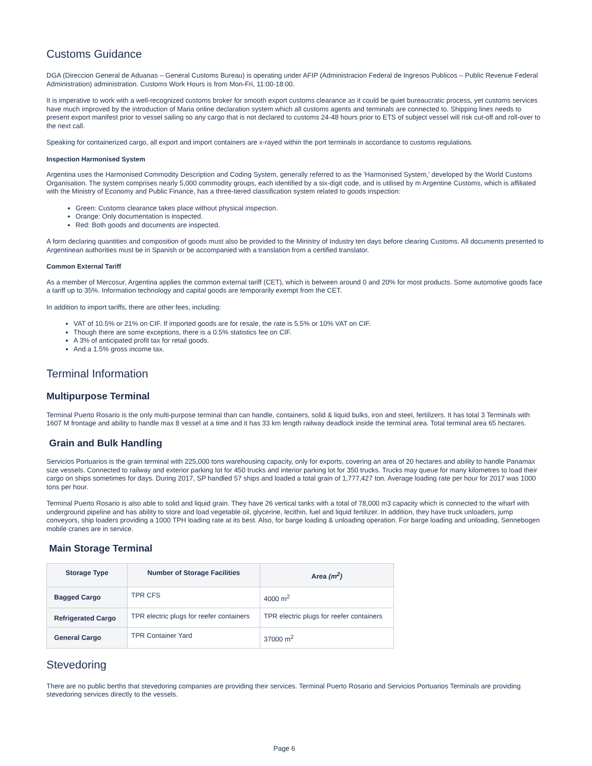Customs Guidance
DGA (Direccion General de Aduanas – General Customs Bureau) is operating under AFIP (Administracion Federal de Ingresos Publicos – Public Revenue Federal Administration) administration. Customs Work Hours is from Mon-Fri, 11:00-18:00.
It is imperative to work with a well-recognized customs broker for smooth export customs clearance as it could be quiet bureaucratic process, yet customs services have much improved by the introduction of Maria online declaration system which all customs agents and terminals are connected to. Shipping lines needs to present export manifest prior to vessel sailing so any cargo that is not declared to customs 24-48 hours prior to ETS of subject vessel will risk cut-off and roll-over to the next call.
Speaking for containerized cargo, all export and import containers are x-rayed within the port terminals in accordance to customs regulations.
Inspection Harmonised System
Argentina uses the Harmonised Commodity Description and Coding System, generally referred to as the 'Harmonised System,' developed by the World Customs Organisation. The system comprises nearly 5,000 commodity groups, each identified by a six-digit code, and is utilised by m Argentine Customs, which is affiliated with the Ministry of Economy and Public Finance, has a three-tiered classification system related to goods inspection:
Green: Customs clearance takes place without physical inspection.
Orange: Only documentation is inspected.
Red: Both goods and documents are inspected.
A form declaring quantities and composition of goods must also be provided to the Ministry of Industry ten days before clearing Customs. All documents presented to Argentinean authorities must be in Spanish or be accompanied with a translation from a certified translator.
Common External Tariff
As a member of Mercosur, Argentina applies the common external tariff (CET), which is between around 0 and 20% for most products. Some automotive goods face a tariff up to 35%. Information technology and capital goods are temporarily exempt from the CET.
In addition to import tariffs, there are other fees, including:
VAT of 10.5% or 21% on CIF. If imported goods are for resale, the rate is 5.5% or 10% VAT on CIF.
Though there are some exceptions, there is a 0.5% statistics fee on CIF.
A 3% of anticipated profit tax for retail goods.
And a 1.5% gross income tax.
Terminal Information
Multipurpose Terminal
Terminal Puerto Rosario is the only multi-purpose terminal than can handle, containers, solid & liquid bulks, iron and steel, fertilizers. It has total 3 Terminals with 1607 M frontage and ability to handle max 8 vessel at a time and it has 33 km length railway deadlock inside the terminal area. Total terminal area 65 hectares.
Grain and Bulk Handling
Servicios Portuarios is the grain terminal with 225,000 tons warehousing capacity, only for exports, covering an area of 20 hectares and ability to handle Panamax size vessels. Connected to railway and exterior parking lot for 450 trucks and interior parking lot for 350 trucks. Trucks may queue for many kilometres to load their cargo on ships sometimes for days. During 2017, SP handled 57 ships and loaded a total grain of 1,777,427 ton. Average loading rate per hour for 2017 was 1000 tons per hour.
Terminal Puerto Rosario is also able to solid and liquid grain. They have 26 vertical tanks with a total of 78,000 m3 capacity which is connected to the wharf with underground pipeline and has ability to store and load vegetable oil, glycerine, lecithin, fuel and liquid fertilizer. In addition, they have truck unloaders, jump conveyors, ship loaders providing a 1000 TPH loading rate at its best. Also, for barge loading & unloading operation. For barge loading and unloading, Sennebogen mobile cranes are in service.
Main Storage Terminal
| Storage Type | Number of Storage Facilities | Area (m<sup>2</sup>) |
| --- | --- | --- |
| Bagged Cargo | TPR CFS | 4000 m<sup>2</sup> |
| Refrigerated Cargo | TPR electric plugs for reefer containers | TPR electric plugs for reefer containers |
| General Cargo | TPR Container Yard | 37000 m<sup>2</sup> |
Stevedoring
There are no public berths that stevedoring companies are providing their services. Terminal Puerto Rosario and Servicios Portuarios Terminals are providing stevedoring services directly to the vessels.
Page 6